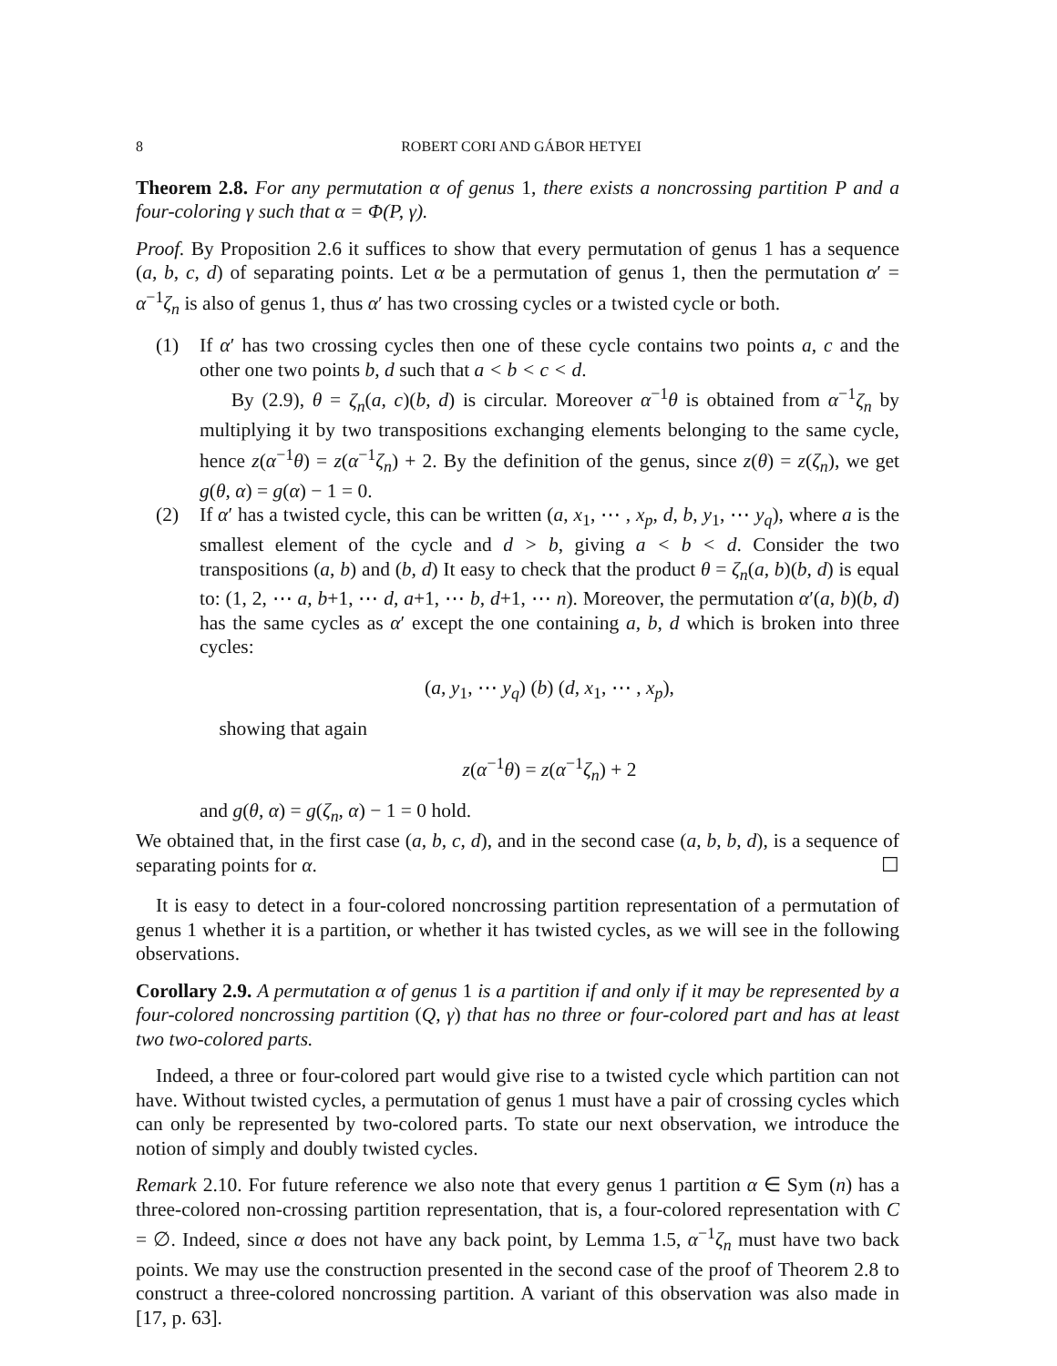8 ROBERT CORI AND GÁBOR HETYEI
Theorem 2.8. For any permutation α of genus 1, there exists a noncrossing partition P and a four-coloring γ such that α = Φ(P, γ).
Proof. By Proposition 2.6 it suffices to show that every permutation of genus 1 has a sequence (a, b, c, d) of separating points. Let α be a permutation of genus 1, then the permutation α′ = α<sup>−1</sup>ζ<sub>n</sub> is also of genus 1, thus α′ has two crossing cycles or a twisted cycle or both.
(1) If α′ has two crossing cycles then one of these cycle contains two points a, c and the other one two points b, d such that a < b < c < d.
By (2.9), θ = ζ<sub>n</sub>(a, c)(b, d) is circular. Moreover α<sup>−1</sup>θ is obtained from α<sup>−1</sup>ζ<sub>n</sub> by multiplying it by two transpositions exchanging elements belonging to the same cycle, hence z(α<sup>−1</sup>θ) = z(α<sup>−1</sup>ζ<sub>n</sub>) + 2. By the definition of the genus, since z(θ) = z(ζ<sub>n</sub>), we get g(θ, α) = g(α) − 1 = 0.
(2) If α′ has a twisted cycle, this can be written (a, x<sub>1</sub>, ⋯ , x<sub>p</sub>, d, b, y<sub>1</sub>, ⋯ y<sub>q</sub>), where a is the smallest element of the cycle and d > b, giving a < b < d. Consider the two transpositions (a, b) and (b, d) It easy to check that the product θ = ζ<sub>n</sub>(a, b)(b, d) is equal to: (1, 2, ⋯ a, b+1, ⋯ d, a+1, ⋯ b, d+1, ⋯ n). Moreover, the permutation α′(a, b)(b, d) has the same cycles as α′ except the one containing a, b, d which is broken into three cycles:
(a, y<sub>1</sub>, ⋯ y<sub>q</sub>) (b) (d, x<sub>1</sub>, ⋯ , x<sub>p</sub>),
showing that again
z(α<sup>−1</sup>θ) = z(α<sup>−1</sup>ζ<sub>n</sub>) + 2
and g(θ, α) = g(ζ<sub>n</sub>, α) − 1 = 0 hold.
We obtained that, in the first case (a, b, c, d), and in the second case (a, b, b, d), is a sequence of separating points for α. ☐
It is easy to detect in a four-colored noncrossing partition representation of a permutation of genus 1 whether it is a partition, or whether it has twisted cycles, as we will see in the following observations.
Corollary 2.9. A permutation α of genus 1 is a partition if and only if it may be represented by a four-colored noncrossing partition (Q, γ) that has no three or four-colored part and has at least two two-colored parts.
Indeed, a three or four-colored part would give rise to a twisted cycle which partition can not have. Without twisted cycles, a permutation of genus 1 must have a pair of crossing cycles which can only be represented by two-colored parts. To state our next observation, we introduce the notion of simply and doubly twisted cycles.
Remark 2.10. For future reference we also note that every genus 1 partition α ∈ Sym (n) has a three-colored non-crossing partition representation, that is, a four-colored representation with C = ∅. Indeed, since α does not have any back point, by Lemma 1.5, α<sup>−1</sup>ζ<sub>n</sub> must have two back points. We may use the construction presented in the second case of the proof of Theorem 2.8 to construct a three-colored noncrossing partition. A variant of this observation was also made in [17, p. 63].